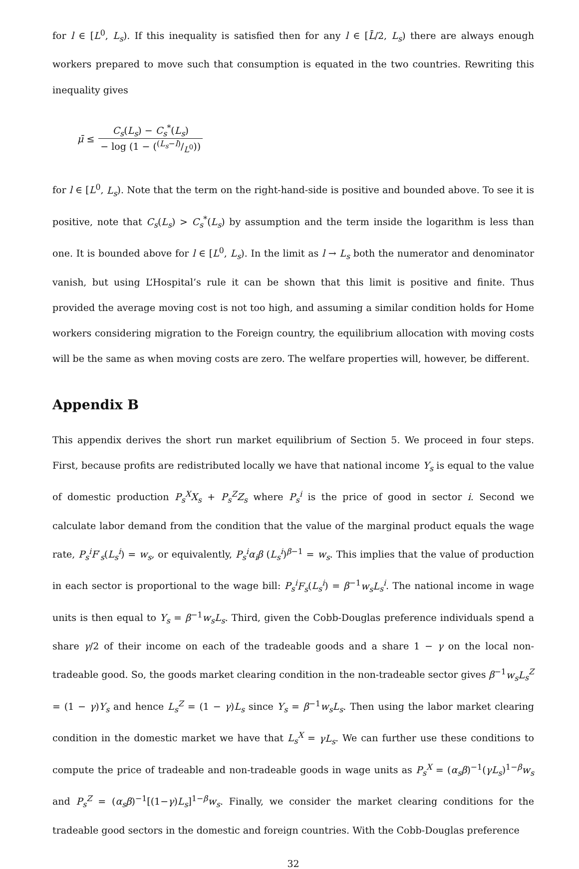for l ∈ [L<sup>0</sup>, L<sub>s</sub>). If this inequality is satisfied then for any l ∈ [L̄/2, L<sub>s</sub>) there are always enough workers prepared to move such that consumption is equated in the two countries. Rewriting this inequality gives
μ̄ ≤ C<sub>s</sub>(L<sub>s</sub>) − C<sub>s</sub><sup>*</sup>(L<sub>s</sub>) − log (1 − ((L<sub>s</sub>−l)/L<sup>0</sup>))
for l ∈ [L<sup>0</sup>, L<sub>s</sub>). Note that the term on the right-hand-side is positive and bounded above. To see it is positive, note that C<sub>s</sub>(L<sub>s</sub>) > C<sub>s</sub><sup>*</sup>(L<sub>s</sub>) by assumption and the term inside the logarithm is less than one. It is bounded above for l ∈ [L<sup>0</sup>, L<sub>s</sub>). In the limit as l → L<sub>s</sub> both the numerator and denominator vanish, but using L’Hospital’s rule it can be shown that this limit is positive and finite. Thus provided the average moving cost is not too high, and assuming a similar condition holds for Home workers considering migration to the Foreign country, the equilibrium allocation with moving costs will be the same as when moving costs are zero. The welfare properties will, however, be different.
Appendix B
This appendix derives the short run market equilibrium of Section 5. We proceed in four steps. First, because profits are redistributed locally we have that national income Y<sub>s</sub> is equal to the value of domestic production P<sub>s</sub><sup>X</sup>X<sub>s</sub> + P<sub>s</sub><sup>Z</sup>Z<sub>s</sub> where P<sub>s</sub><sup>i</sup> is the price of good in sector i. Second we calculate labor demand from the condition that the value of the marginal product equals the wage rate, P<sub>s</sub><sup>i</sup>F′<sub>s</sub>(L<sub>s</sub><sup>i</sup>) = w<sub>s</sub>, or equivalently, P<sub>s</sub><sup>i</sup>α<sub>i</sub>β (L<sub>s</sub><sup>i</sup>)<sup>β−1</sup> = w<sub>s</sub>. This implies that the value of production in each sector is proportional to the wage bill: P<sub>s</sub><sup>i</sup>F<sub>s</sub>(L<sub>s</sub><sup>i</sup>) = β<sup>−1</sup>w<sub>s</sub>L<sub>s</sub><sup>i</sup>. The national income in wage units is then equal to Y<sub>s</sub> = β<sup>−1</sup>w<sub>s</sub>L<sub>s</sub>. Third, given the Cobb-Douglas preference individuals spend a share γ/2 of their income on each of the tradeable goods and a share 1 − γ on the local non-tradeable good. So, the goods market clearing condition in the non-tradeable sector gives β<sup>−1</sup>w<sub>s</sub>L<sub>s</sub><sup>Z</sup> = (1 − γ)Y<sub>s</sub> and hence L<sub>s</sub><sup>Z</sup> = (1 − γ)L<sub>s</sub> since Y<sub>s</sub> = β<sup>−1</sup>w<sub>s</sub>L<sub>s</sub>. Then using the labor market clearing condition in the domestic market we have that L<sub>s</sub><sup>X</sup> = γL<sub>s</sub>. We can further use these conditions to compute the price of tradeable and non-tradeable goods in wage units as P<sub>s</sub><sup>X</sup> = (α<sub>s</sub>β)<sup>−1</sup>(γL<sub>s</sub>)<sup>1−β</sup>w<sub>s</sub> and P<sub>s</sub><sup>Z</sup> = (α<sub>s</sub>β)<sup>−1</sup>[(1−γ)L<sub>s</sub>]<sup>1−β</sup>w<sub>s</sub>. Finally, we consider the market clearing conditions for the tradeable good sectors in the domestic and foreign countries. With the Cobb-Douglas preference
32